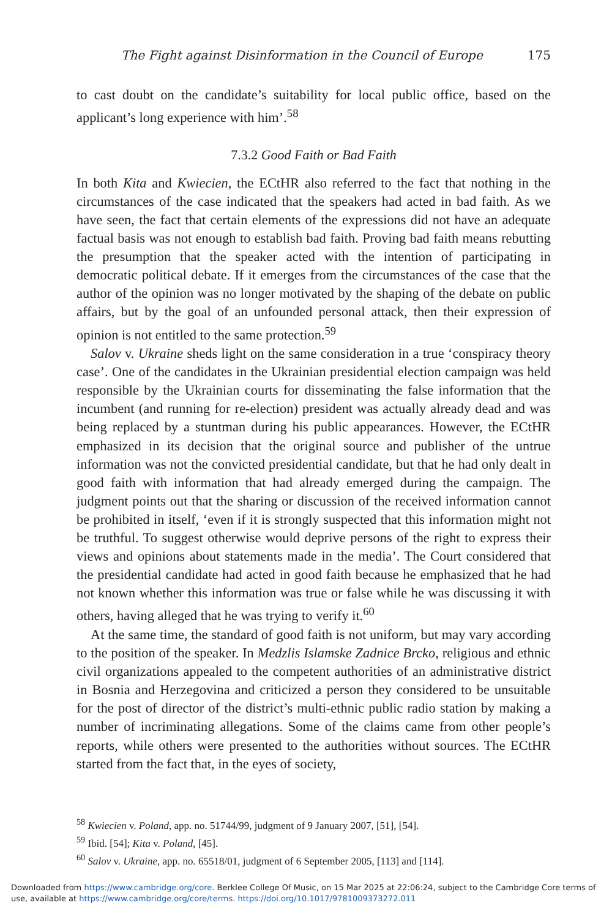The Fight against Disinformation in the Council of Europe 175
to cast doubt on the candidate’s suitability for local public office, based on the applicant’s long experience with him’.<sup>58</sup>
7.3.2 Good Faith or Bad Faith
In both Kita and Kwiecien, the ECtHR also referred to the fact that nothing in the circumstances of the case indicated that the speakers had acted in bad faith. As we have seen, the fact that certain elements of the expressions did not have an adequate factual basis was not enough to establish bad faith. Proving bad faith means rebutting the presumption that the speaker acted with the intention of participating in democratic political debate. If it emerges from the circumstances of the case that the author of the opinion was no longer motivated by the shaping of the debate on public affairs, but by the goal of an unfounded personal attack, then their expression of opinion is not entitled to the same protection.<sup>59</sup>
Salov v. Ukraine sheds light on the same consideration in a true ‘conspiracy theory case’. One of the candidates in the Ukrainian presidential election campaign was held responsible by the Ukrainian courts for disseminating the false information that the incumbent (and running for re-election) president was actually already dead and was being replaced by a stuntman during his public appearances. However, the ECtHR emphasized in its decision that the original source and publisher of the untrue information was not the convicted presidential candidate, but that he had only dealt in good faith with information that had already emerged during the campaign. The judgment points out that the sharing or discussion of the received information cannot be prohibited in itself, ‘even if it is strongly suspected that this information might not be truthful. To suggest otherwise would deprive persons of the right to express their views and opinions about statements made in the media’. The Court considered that the presidential candidate had acted in good faith because he emphasized that he had not known whether this information was true or false while he was discussing it with others, having alleged that he was trying to verify it.<sup>60</sup>
At the same time, the standard of good faith is not uniform, but may vary according to the position of the speaker. In Medzlis Islamske Zadnice Brcko, religious and ethnic civil organizations appealed to the competent authorities of an administrative district in Bosnia and Herzegovina and criticized a person they considered to be unsuitable for the post of director of the district’s multi-ethnic public radio station by making a number of incriminating allegations. Some of the claims came from other people’s reports, while others were presented to the authorities without sources. The ECtHR started from the fact that, in the eyes of society,
<sup>58</sup> Kwiecien v. Poland, app. no. 51744/99, judgment of 9 January 2007, [51], [54].
<sup>59</sup> Ibid. [54]; Kita v. Poland, [45].
<sup>60</sup> Salov v. Ukraine, app. no. 65518/01, judgment of 6 September 2005, [113] and [114].
Downloaded from https://www.cambridge.org/core. Berklee College Of Music, on 15 Mar 2025 at 22:06:24, subject to the Cambridge Core terms of use, available at https://www.cambridge.org/core/terms. https://doi.org/10.1017/9781009373272.011